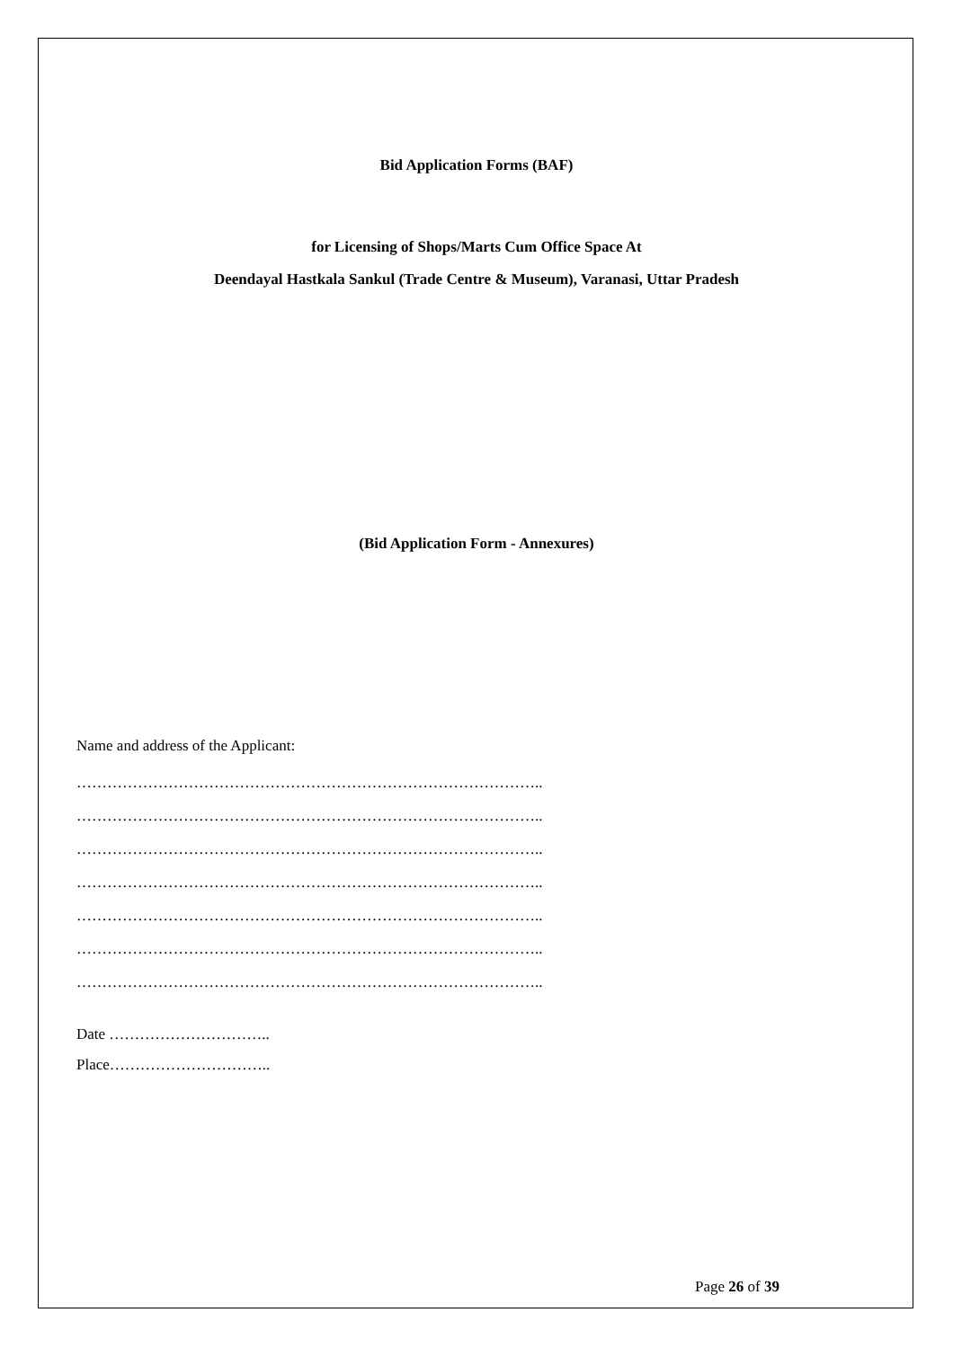Bid Application Forms (BAF)
for Licensing of Shops/Marts Cum Office Space At
Deendayal Hastkala Sankul (Trade Centre & Museum), Varanasi, Uttar Pradesh
(Bid Application Form - Annexures)
Name and address of the Applicant:
………………………………………………………………………………..
………………………………………………………………………………..
………………………………………………………………………………..
………………………………………………………………………………..
………………………………………………………………………………..
………………………………………………………………………………..
………………………………………………………………………………..
Date …………………………..
Place…………………………..
Page 26 of 39